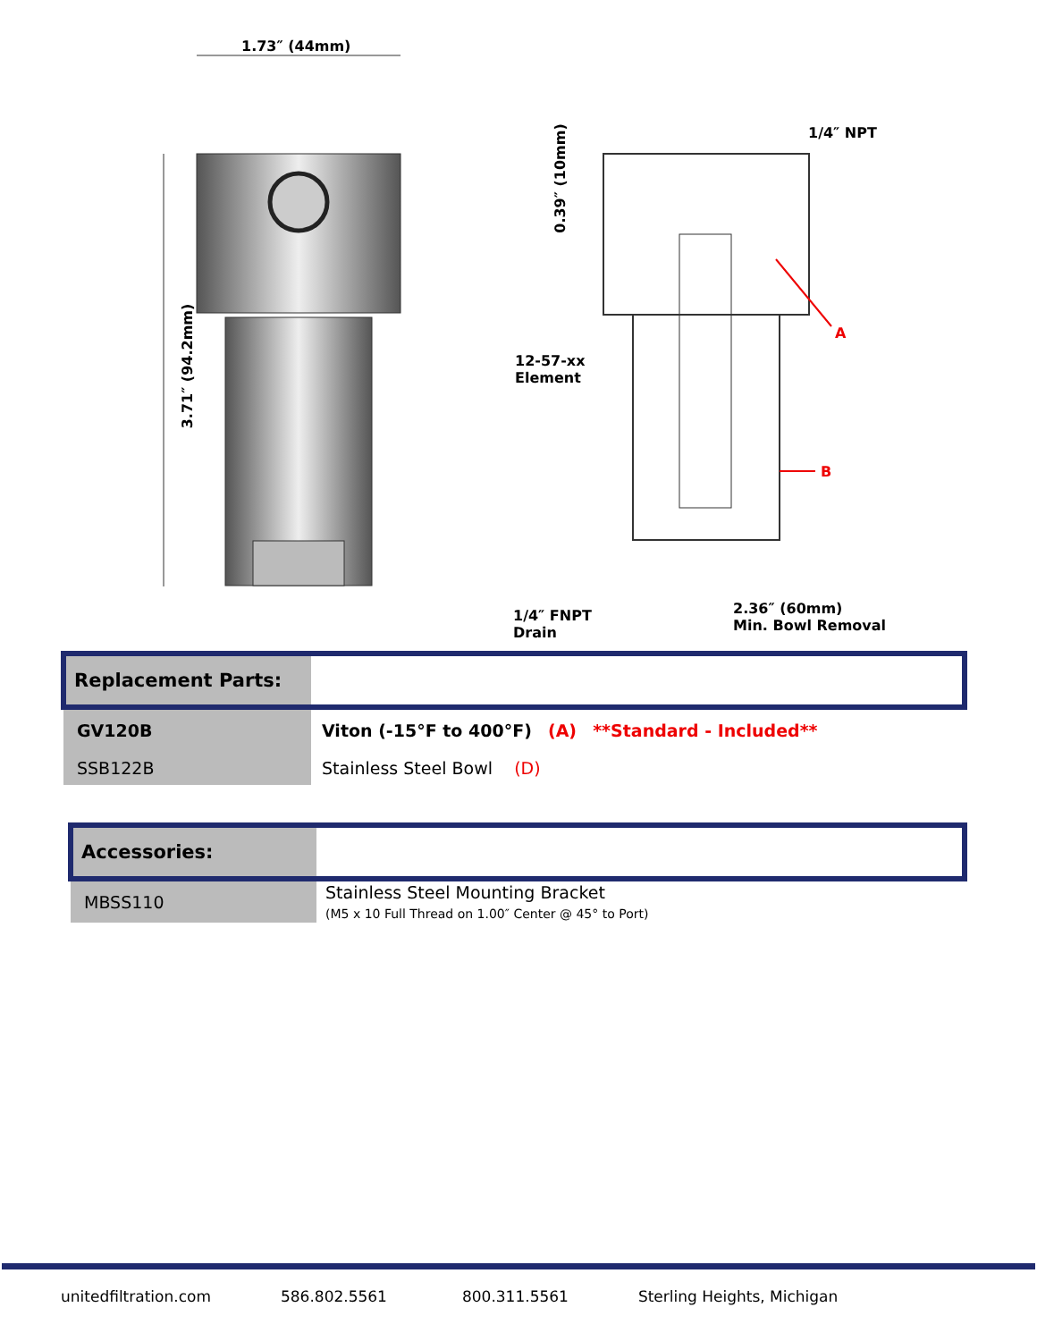1.73″ (44mm)
3.71″ (94.2mm)
0.39″ (10mm)
1/4″ NPT
A
B
12-57-xx
Element
1/4″ FNPT
Drain
2.36″ (60mm)
Min. Bowl Removal
| Replacement Parts: | |
| GV120B | Viton (-15°F to 400°F) (A) **Standard - Included** |
| SSB122B | Stainless Steel Bowl (D) |
| Accessories: | |
| MBSS110 | Stainless Steel Mounting Bracket (M5 x 10 Full Thread on 1.00″ Center @ 45° to Port) |
unitedfiltration.com 586.802.5561 800.311.5561 Sterling Heights, Michigan